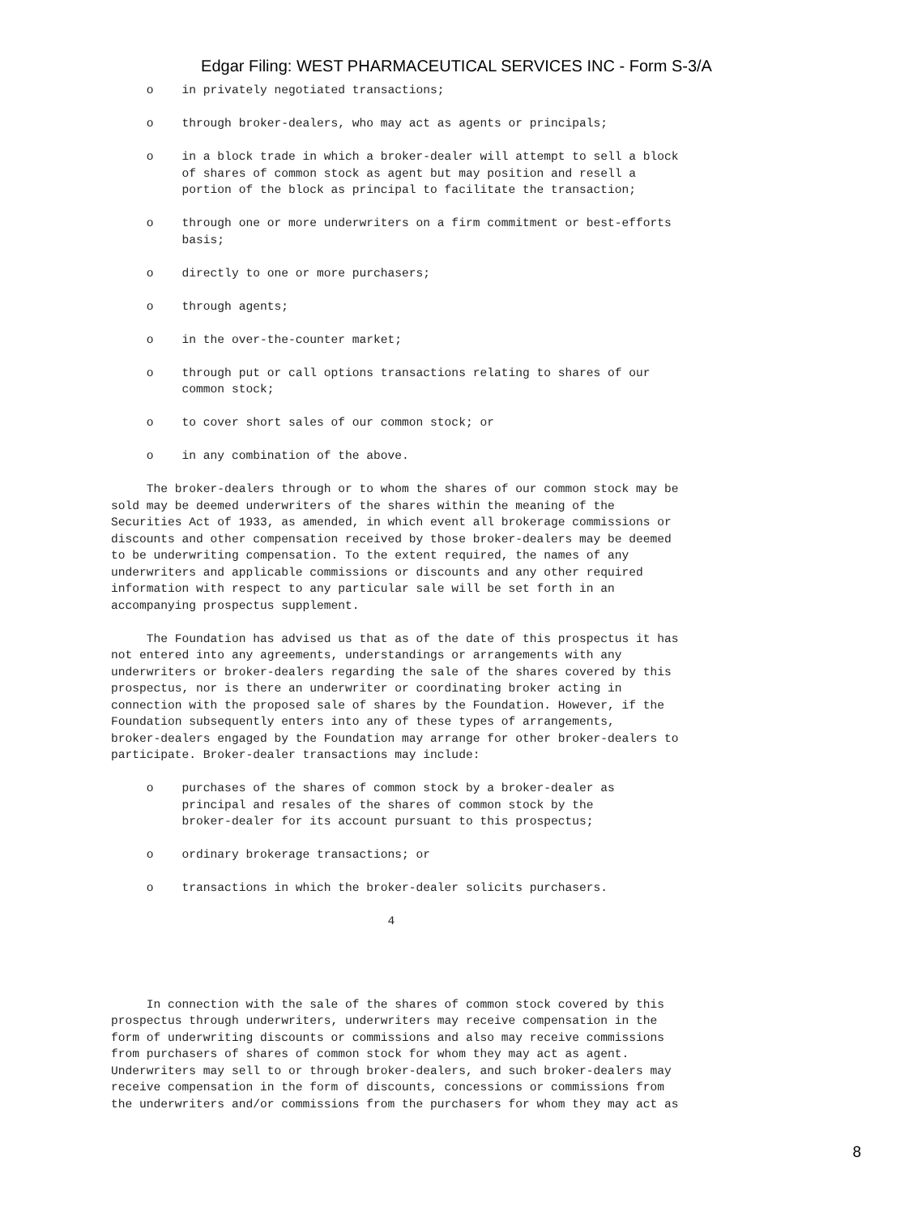Edgar Filing: WEST PHARMACEUTICAL SERVICES INC - Form S-3/A
     o    in privately negotiated transactions;

     o    through broker-dealers, who may act as agents or principals;

     o    in a block trade in which a broker-dealer will attempt to sell a block
          of shares of common stock as agent but may position and resell a
          portion of the block as principal to facilitate the transaction;

     o    through one or more underwriters on a firm commitment or best-efforts
          basis;

     o    directly to one or more purchasers;

     o    through agents;

     o    in the over-the-counter market;

     o    through put or call options transactions relating to shares of our
          common stock;

     o    to cover short sales of our common stock; or

     o    in any combination of the above.

     The broker-dealers through or to whom the shares of our common stock may be
sold may be deemed underwriters of the shares within the meaning of the
Securities Act of 1933, as amended, in which event all brokerage commissions or
discounts and other compensation received by those broker-dealers may be deemed
to be underwriting compensation. To the extent required, the names of any
underwriters and applicable commissions or discounts and any other required
information with respect to any particular sale will be set forth in an
accompanying prospectus supplement.

     The Foundation has advised us that as of the date of this prospectus it has
not entered into any agreements, understandings or arrangements with any
underwriters or broker-dealers regarding the sale of the shares covered by this
prospectus, nor is there an underwriter or coordinating broker acting in
connection with the proposed sale of shares by the Foundation. However, if the
Foundation subsequently enters into any of these types of arrangements,
broker-dealers engaged by the Foundation may arrange for other broker-dealers to
participate. Broker-dealer transactions may include:

     o    purchases of the shares of common stock by a broker-dealer as
          principal and resales of the shares of common stock by the
          broker-dealer for its account pursuant to this prospectus;

     o    ordinary brokerage transactions; or

     o    transactions in which the broker-dealer solicits purchasers.

                                       4




     In connection with the sale of the shares of common stock covered by this
prospectus through underwriters, underwriters may receive compensation in the
form of underwriting discounts or commissions and also may receive commissions
from purchasers of shares of common stock for whom they may act as agent.
Underwriters may sell to or through broker-dealers, and such broker-dealers may
receive compensation in the form of discounts, concessions or commissions from
the underwriters and/or commissions from the purchasers for whom they may act as
8